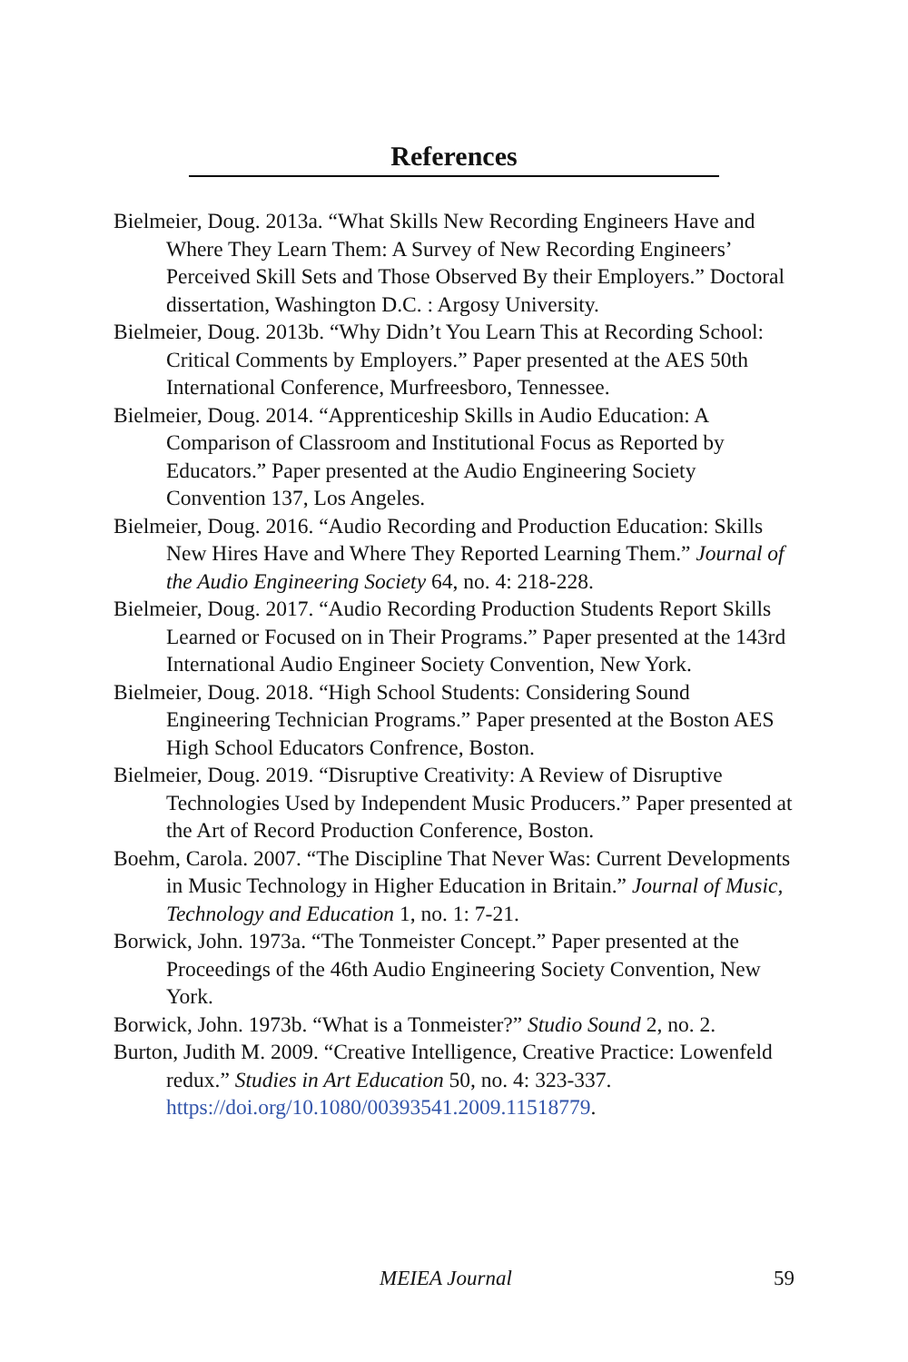References
Bielmeier, Doug. 2013a. “What Skills New Recording Engineers Have and Where They Learn Them: A Survey of New Recording Engineers’ Perceived Skill Sets and Those Observed By their Employers.” Doctoral dissertation, Washington D.C. : Argosy University.
Bielmeier, Doug. 2013b. “Why Didn’t You Learn This at Recording School: Critical Comments by Employers.” Paper presented at the AES 50th International Conference, Murfreesboro, Tennessee.
Bielmeier, Doug. 2014. “Apprenticeship Skills in Audio Education: A Comparison of Classroom and Institutional Focus as Reported by Educators.” Paper presented at the Audio Engineering Society Convention 137, Los Angeles.
Bielmeier, Doug. 2016. “Audio Recording and Production Education: Skills New Hires Have and Where They Reported Learning Them.” Journal of the Audio Engineering Society 64, no. 4: 218-228.
Bielmeier, Doug. 2017. “Audio Recording Production Students Report Skills Learned or Focused on in Their Programs.” Paper presented at the 143rd International Audio Engineer Society Convention, New York.
Bielmeier, Doug. 2018. “High School Students: Considering Sound Engineering Technician Programs.” Paper presented at the Boston AES High School Educators Confrence, Boston.
Bielmeier, Doug. 2019. “Disruptive Creativity: A Review of Disruptive Technologies Used by Independent Music Producers.” Paper presented at the Art of Record Production Conference, Boston.
Boehm, Carola. 2007. “The Discipline That Never Was: Current Developments in Music Technology in Higher Education in Britain.” Journal of Music, Technology and Education 1, no. 1: 7-21.
Borwick, John. 1973a. “The Tonmeister Concept.” Paper presented at the Proceedings of the 46th Audio Engineering Society Convention, New York.
Borwick, John. 1973b. “What is a Tonmeister?” Studio Sound 2, no. 2.
Burton, Judith M. 2009. “Creative Intelligence, Creative Practice: Lowenfeld redux.” Studies in Art Education 50, no. 4: 323-337. https://doi.org/10.1080/00393541.2009.11518779.
MEIEA Journal 59